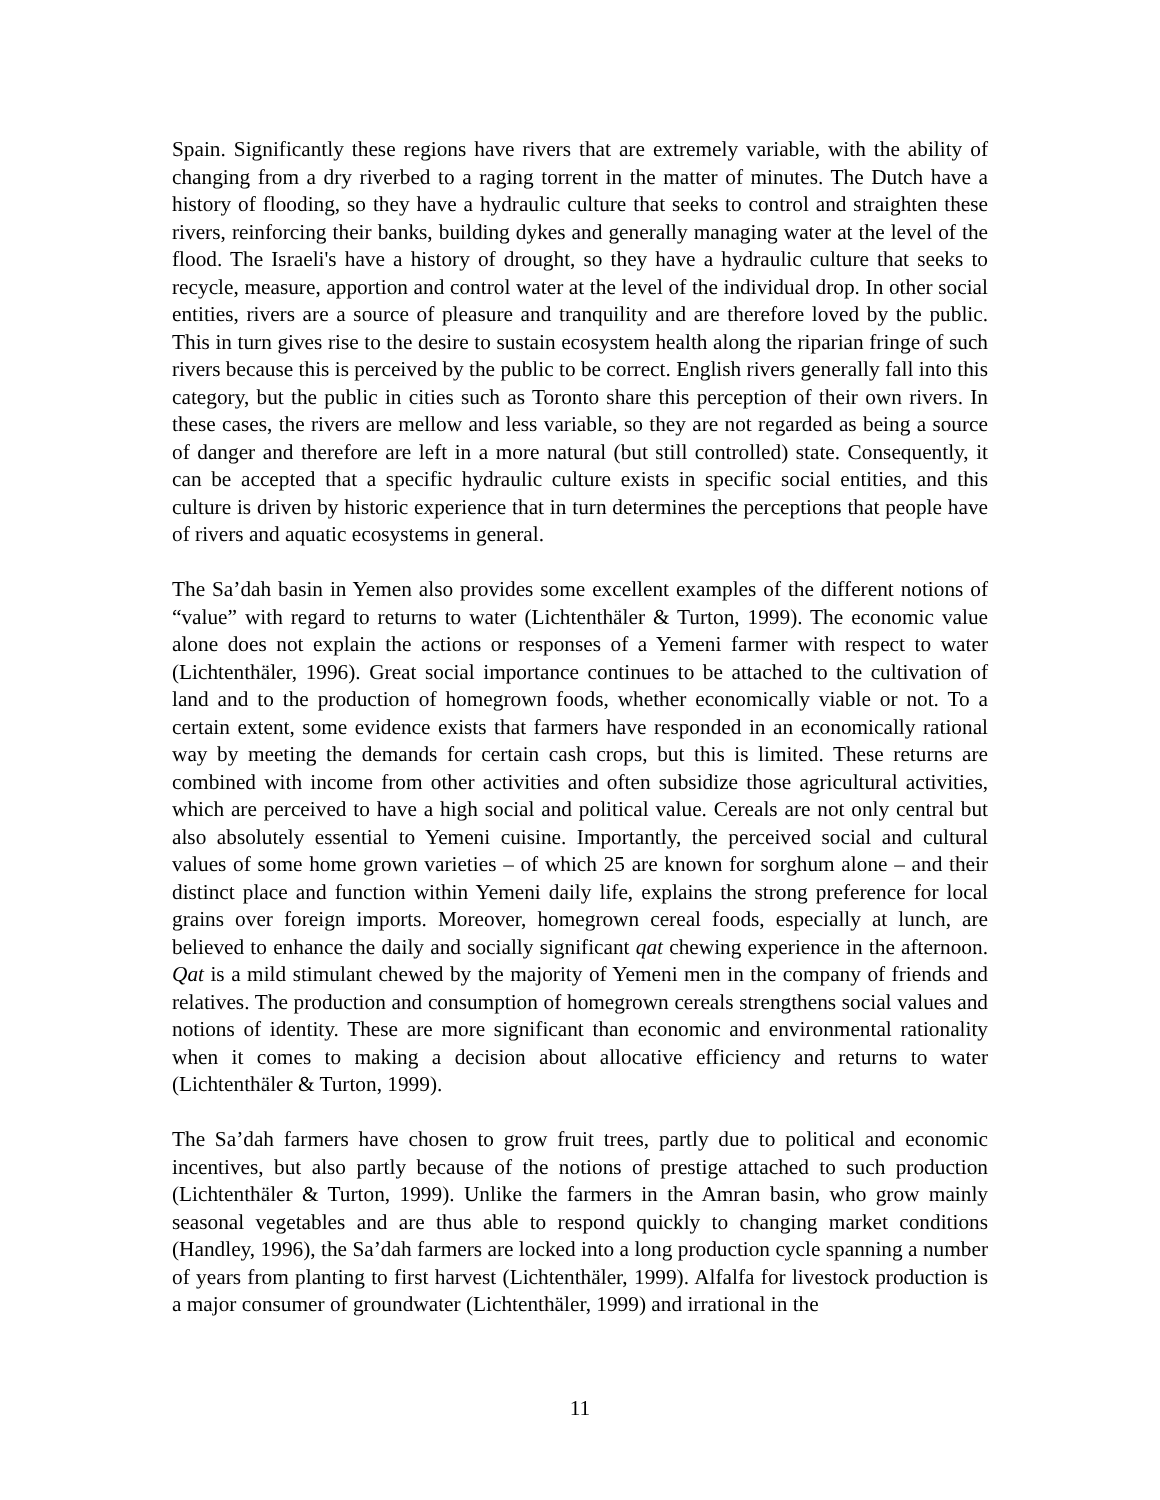Spain. Significantly these regions have rivers that are extremely variable, with the ability of changing from a dry riverbed to a raging torrent in the matter of minutes. The Dutch have a history of flooding, so they have a hydraulic culture that seeks to control and straighten these rivers, reinforcing their banks, building dykes and generally managing water at the level of the flood. The Israeli's have a history of drought, so they have a hydraulic culture that seeks to recycle, measure, apportion and control water at the level of the individual drop. In other social entities, rivers are a source of pleasure and tranquility and are therefore loved by the public. This in turn gives rise to the desire to sustain ecosystem health along the riparian fringe of such rivers because this is perceived by the public to be correct. English rivers generally fall into this category, but the public in cities such as Toronto share this perception of their own rivers. In these cases, the rivers are mellow and less variable, so they are not regarded as being a source of danger and therefore are left in a more natural (but still controlled) state. Consequently, it can be accepted that a specific hydraulic culture exists in specific social entities, and this culture is driven by historic experience that in turn determines the perceptions that people have of rivers and aquatic ecosystems in general.
The Sa’dah basin in Yemen also provides some excellent examples of the different notions of “value” with regard to returns to water (Lichtenthäler & Turton, 1999). The economic value alone does not explain the actions or responses of a Yemeni farmer with respect to water (Lichtenthäler, 1996). Great social importance continues to be attached to the cultivation of land and to the production of homegrown foods, whether economically viable or not. To a certain extent, some evidence exists that farmers have responded in an economically rational way by meeting the demands for certain cash crops, but this is limited. These returns are combined with income from other activities and often subsidize those agricultural activities, which are perceived to have a high social and political value. Cereals are not only central but also absolutely essential to Yemeni cuisine. Importantly, the perceived social and cultural values of some home grown varieties – of which 25 are known for sorghum alone – and their distinct place and function within Yemeni daily life, explains the strong preference for local grains over foreign imports. Moreover, homegrown cereal foods, especially at lunch, are believed to enhance the daily and socially significant qat chewing experience in the afternoon. Qat is a mild stimulant chewed by the majority of Yemeni men in the company of friends and relatives. The production and consumption of homegrown cereals strengthens social values and notions of identity. These are more significant than economic and environmental rationality when it comes to making a decision about allocative efficiency and returns to water (Lichtenthäler & Turton, 1999).
The Sa’dah farmers have chosen to grow fruit trees, partly due to political and economic incentives, but also partly because of the notions of prestige attached to such production (Lichtenthäler & Turton, 1999). Unlike the farmers in the Amran basin, who grow mainly seasonal vegetables and are thus able to respond quickly to changing market conditions (Handley, 1996), the Sa’dah farmers are locked into a long production cycle spanning a number of years from planting to first harvest (Lichtenthäler, 1999). Alfalfa for livestock production is a major consumer of groundwater (Lichtenthäler, 1999) and irrational in the
11